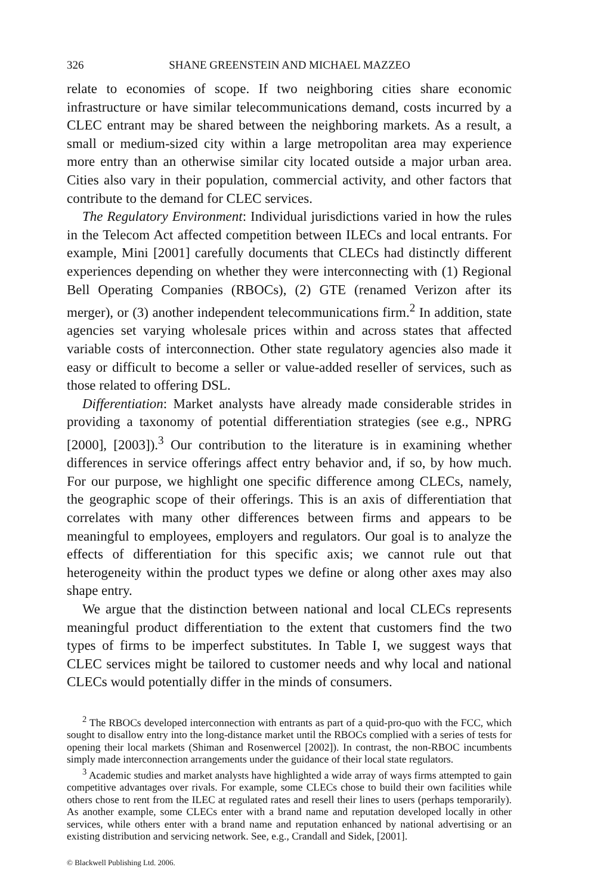326 SHANE GREENSTEIN AND MICHAEL MAZZEO
relate to economies of scope. If two neighboring cities share economic infrastructure or have similar telecommunications demand, costs incurred by a CLEC entrant may be shared between the neighboring markets. As a result, a small or medium-sized city within a large metropolitan area may experience more entry than an otherwise similar city located outside a major urban area. Cities also vary in their population, commercial activity, and other factors that contribute to the demand for CLEC services.
The Regulatory Environment: Individual jurisdictions varied in how the rules in the Telecom Act affected competition between ILECs and local entrants. For example, Mini [2001] carefully documents that CLECs had distinctly different experiences depending on whether they were interconnecting with (1) Regional Bell Operating Companies (RBOCs), (2) GTE (renamed Verizon after its merger), or (3) another independent telecommunications firm.<sup>2</sup> In addition, state agencies set varying wholesale prices within and across states that affected variable costs of interconnection. Other state regulatory agencies also made it easy or difficult to become a seller or value-added reseller of services, such as those related to offering DSL.
Differentiation: Market analysts have already made considerable strides in providing a taxonomy of potential differentiation strategies (see e.g., NPRG [2000], [2003]).<sup>3</sup> Our contribution to the literature is in examining whether differences in service offerings affect entry behavior and, if so, by how much. For our purpose, we highlight one specific difference among CLECs, namely, the geographic scope of their offerings. This is an axis of differentiation that correlates with many other differences between firms and appears to be meaningful to employees, employers and regulators. Our goal is to analyze the effects of differentiation for this specific axis; we cannot rule out that heterogeneity within the product types we define or along other axes may also shape entry.
We argue that the distinction between national and local CLECs represents meaningful product differentiation to the extent that customers find the two types of firms to be imperfect substitutes. In Table I, we suggest ways that CLEC services might be tailored to customer needs and why local and national CLECs would potentially differ in the minds of consumers.
<sup>2</sup> The RBOCs developed interconnection with entrants as part of a quid-pro-quo with the FCC, which sought to disallow entry into the long-distance market until the RBOCs complied with a series of tests for opening their local markets (Shiman and Rosenwercel [2002]). In contrast, the non-RBOC incumbents simply made interconnection arrangements under the guidance of their local state regulators.
<sup>3</sup> Academic studies and market analysts have highlighted a wide array of ways firms attempted to gain competitive advantages over rivals. For example, some CLECs chose to build their own facilities while others chose to rent from the ILEC at regulated rates and resell their lines to users (perhaps temporarily). As another example, some CLECs enter with a brand name and reputation developed locally in other services, while others enter with a brand name and reputation enhanced by national advertising or an existing distribution and servicing network. See, e.g., Crandall and Sidek, [2001].
© Blackwell Publishing Ltd. 2006.